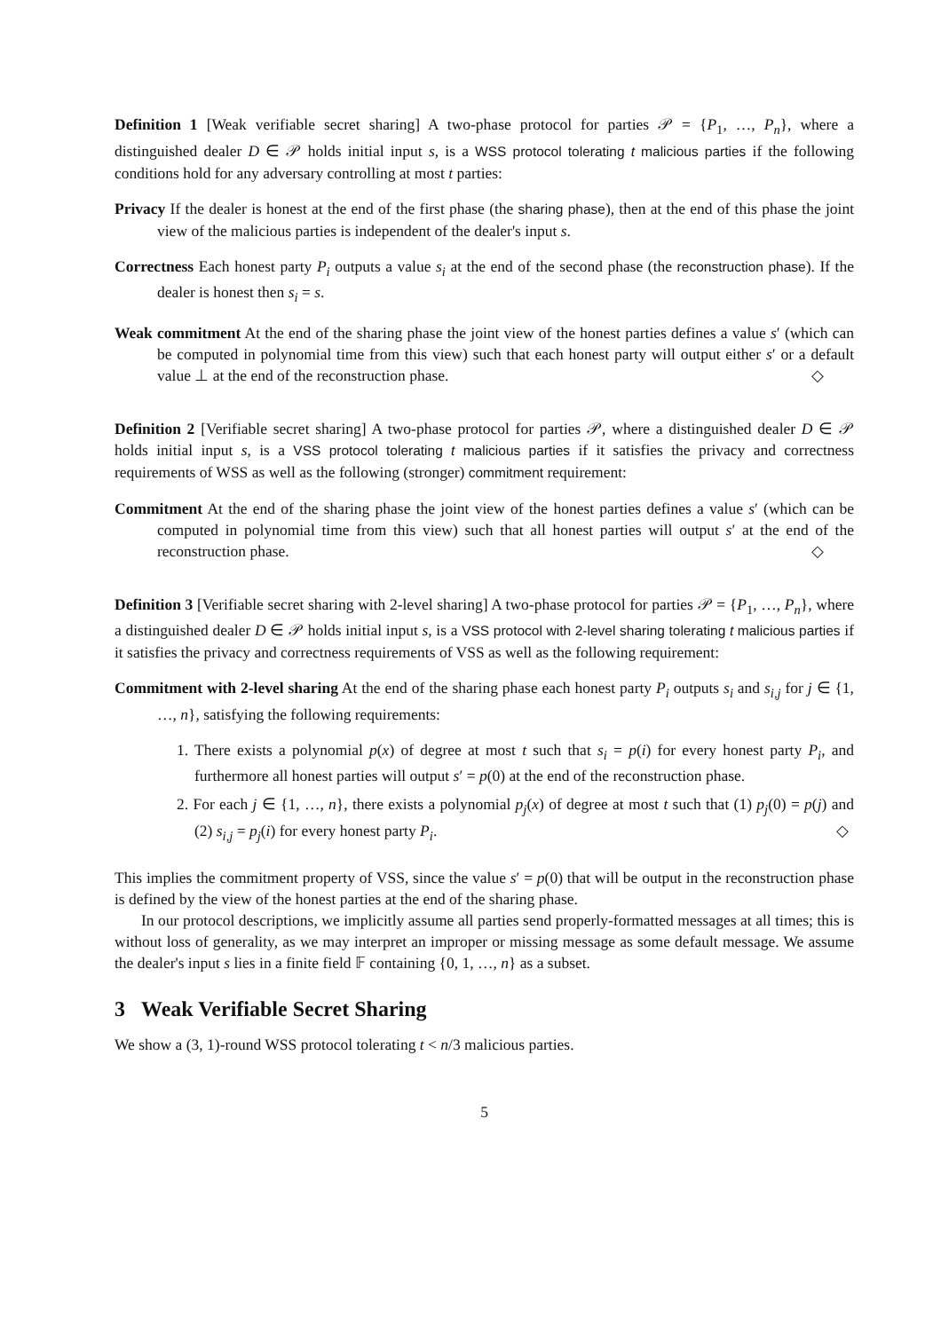Definition 1 [Weak verifiable secret sharing] A two-phase protocol for parties 𝒫 = {P<sub>1</sub>, …, P<sub>n</sub>}, where a distinguished dealer D ∈ 𝒫 holds initial input s, is a WSS protocol tolerating t malicious parties if the following conditions hold for any adversary controlling at most t parties:
Privacy If the dealer is honest at the end of the first phase (the sharing phase), then at the end of this phase the joint view of the malicious parties is independent of the dealer's input s.
Correctness Each honest party P<sub>i</sub> outputs a value s<sub>i</sub> at the end of the second phase (the reconstruction phase). If the dealer is honest then s<sub>i</sub> = s.
Weak commitment At the end of the sharing phase the joint view of the honest parties defines a value s′ (which can be computed in polynomial time from this view) such that each honest party will output either s′ or a default value ⊥ at the end of the reconstruction phase. ◇
Definition 2 [Verifiable secret sharing] A two-phase protocol for parties 𝒫, where a distinguished dealer D ∈ 𝒫 holds initial input s, is a VSS protocol tolerating t malicious parties if it satisfies the privacy and correctness requirements of WSS as well as the following (stronger) commitment requirement:
Commitment At the end of the sharing phase the joint view of the honest parties defines a value s′ (which can be computed in polynomial time from this view) such that all honest parties will output s′ at the end of the reconstruction phase. ◇
Definition 3 [Verifiable secret sharing with 2-level sharing] A two-phase protocol for parties 𝒫 = {P<sub>1</sub>, …, P<sub>n</sub>}, where a distinguished dealer D ∈ 𝒫 holds initial input s, is a VSS protocol with 2-level sharing tolerating t malicious parties if it satisfies the privacy and correctness requirements of VSS as well as the following requirement:
Commitment with 2-level sharing At the end of the sharing phase each honest party P<sub>i</sub> outputs s<sub>i</sub> and s<sub>i,j</sub> for j ∈ {1, …, n}, satisfying the following requirements:
1. There exists a polynomial p(x) of degree at most t such that s<sub>i</sub> = p(i) for every honest party P<sub>i</sub>, and furthermore all honest parties will output s′ = p(0) at the end of the reconstruction phase.
2. For each j ∈ {1, …, n}, there exists a polynomial p<sub>j</sub>(x) of degree at most t such that (1) p<sub>j</sub>(0) = p(j) and (2) s<sub>i,j</sub> = p<sub>j</sub>(i) for every honest party P<sub>i</sub>. ◇
This implies the commitment property of VSS, since the value s′ = p(0) that will be output in the reconstruction phase is defined by the view of the honest parties at the end of the sharing phase.
In our protocol descriptions, we implicitly assume all parties send properly-formatted messages at all times; this is without loss of generality, as we may interpret an improper or missing message as some default message. We assume the dealer's input s lies in a finite field 𝔽 containing {0, 1, …, n} as a subset.
3 Weak Verifiable Secret Sharing
We show a (3, 1)-round WSS protocol tolerating t < n/3 malicious parties.
5